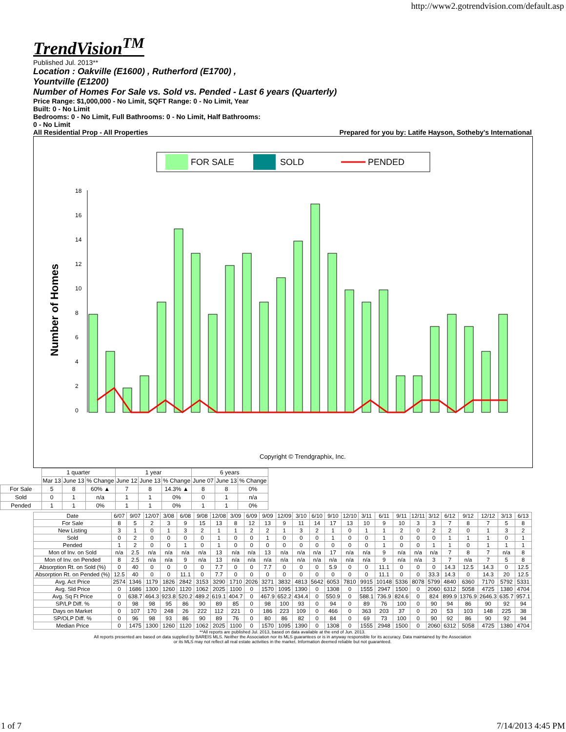http://www2.gotrendvision.com/default.asp
TrendVision<sup>TM</sup>
Published Jul. 2013**
Location : Oakville (E1600) , Rutherford (E1700) ,
Yountville (E1200)
Number of Homes For Sale vs. Sold vs. Pended - Last 6 years (Quarterly)
Price Range: $1,000,000 - No Limit, SQFT Range: 0 - No Limit, Year
Built: 0 - No Limit
Bedrooms: 0 - No Limit, Full Bathrooms: 0 - No Limit, Half Bathrooms:
0 - No Limit
All Residential Prop - All Properties Prepared for you by: Latife Hayson, Sotheby's International
FOR SALE
SOLD
PENDED
Number of Homes
18
16
14
12
10
8
6
4
2
0
Copyright © Trendgraphix, Inc.
| | 1 quarter | | | 1 year | | | 6 years | | |
| | Mar 13 | June 13 | % Change | June 12 | June 13 | % Change | June 07 | June 13 | % Change |
| For Sale | 5 | 8 | 60% ▲ | 7 | 8 | 14.3% ▲ | 8 | 8 | 0% |
| Sold | 0 | 1 | n/a | 1 | 1 | 0% | 0 | 1 | n/a |
| Pended | 1 | 1 | 0% | 1 | 1 | 0% | 1 | 1 | 0% |
| Date | 6/07 | 9/07 | 12/07 | 3/08 | 6/08 | 9/08 | 12/08 | 3/09 | 6/09 | 9/09 | 12/09 | 3/10 | 6/10 | 9/10 | 12/10 | 3/11 | 6/11 | 9/11 | 12/11 | 3/12 | 6/12 | 9/12 | 12/12 | 3/13 | 6/13 |
| For Sale | 8 | 5 | 2 | 3 | 9 | 15 | 13 | 8 | 12 | 13 | 9 | 11 | 14 | 17 | 13 | 10 | 9 | 10 | 3 | 3 | 7 | 8 | 7 | 5 | 8 |
| New Listing | 3 | 1 | 0 | 1 | 3 | 2 | 1 | 1 | 2 | 2 | 1 | 3 | 2 | 1 | 0 | 1 | 1 | 2 | 0 | 2 | 2 | 0 | 1 | 3 | 2 |
| Sold | 0 | 2 | 0 | 0 | 0 | 0 | 1 | 0 | 0 | 1 | 0 | 0 | 0 | 1 | 0 | 0 | 1 | 0 | 0 | 0 | 1 | 1 | 1 | 0 | 1 |
| Pended | 1 | 2 | 0 | 0 | 1 | 0 | 1 | 0 | 0 | 0 | 0 | 0 | 0 | 0 | 0 | 0 | 1 | 0 | 0 | 1 | 1 | 0 | 1 | 1 | 1 |
| Mon of Inv. on Sold | n/a | 2.5 | n/a | n/a | n/a | n/a | 13 | n/a | n/a | 13 | n/a | n/a | n/a | 17 | n/a | n/a | 9 | n/a | n/a | n/a | 7 | 8 | 7 | n/a | 8 |
| Mon of Inv. on Pended | 8 | 2.5 | n/a | n/a | 9 | n/a | 13 | n/a | n/a | n/a | n/a | n/a | n/a | n/a | n/a | n/a | 9 | n/a | n/a | 3 | 7 | n/a | 7 | 5 | 8 |
| Absorption Rt. on Sold (%) | 0 | 40 | 0 | 0 | 0 | 0 | 7.7 | 0 | 0 | 7.7 | 0 | 0 | 0 | 5.9 | 0 | 0 | 11.1 | 0 | 0 | 0 | 14.3 | 12.5 | 14.3 | 0 | 12.5 |
| Absorption Rt. on Pended (%) | 12.5 | 40 | 0 | 0 | 11.1 | 0 | 7.7 | 0 | 0 | 0 | 0 | 0 | 0 | 0 | 0 | 0 | 11.1 | 0 | 0 | 33.3 | 14.3 | 0 | 14.3 | 20 | 12.5 |
| Avg. Act Price | 2574 | 1346 | 1179 | 1826 | 2842 | 3153 | 3290 | 1710 | 2026 | 3271 | 3832 | 4813 | 5642 | 6053 | 7810 | 9915 | 10148 | 5336 | 8078 | 5799 | 4840 | 6360 | 7170 | 5792 | 5331 |
| Avg. Sld Price | 0 | 1686 | 1300 | 1260 | 1120 | 1062 | 2025 | 1100 | 0 | 1570 | 1095 | 1390 | 0 | 1308 | 0 | 1555 | 2947 | 1500 | 0 | 2060 | 6312 | 5058 | 4725 | 1380 | 4704 |
| Avg. Sq Ft Price | 0 | 638.7 | 464.3 | 923.8 | 520.2 | 489.2 | 619.1 | 404.7 | 0 | 467.9 | 652.2 | 434.4 | 0 | 550.9 | 0 | 588.1 | 736.9 | 824.6 | 0 | 824 | 899.9 | 1376.9 | 2646.3 | 635.7 | 957.1 |
| SP/LP Diff. % | 0 | 98 | 98 | 95 | 86 | 90 | 89 | 85 | 0 | 98 | 100 | 93 | 0 | 94 | 0 | 89 | 76 | 100 | 0 | 90 | 94 | 86 | 90 | 92 | 94 |
| Days on Market | 0 | 107 | 170 | 248 | 26 | 222 | 112 | 221 | 0 | 186 | 223 | 109 | 0 | 466 | 0 | 363 | 203 | 37 | 0 | 20 | 53 | 103 | 148 | 225 | 38 |
| SP/OLP Diff. % | 0 | 96 | 98 | 93 | 86 | 90 | 89 | 76 | 0 | 80 | 86 | 82 | 0 | 84 | 0 | 69 | 73 | 100 | 0 | 90 | 92 | 86 | 90 | 92 | 94 |
| Median Price | 0 | 1475 | 1300 | 1260 | 1120 | 1062 | 2025 | 1100 | 0 | 1570 | 1095 | 1390 | 0 | 1308 | 0 | 1555 | 2948 | 1500 | 0 | 2060 | 6312 | 5058 | 4725 | 1380 | 4704 |
**All reports are published Jul. 2013, based on data available at the end of Jun. 2013.
All reports presented are based on data supplied by BAREIS MLS. Neither the Association nor its MLS guarantees or is in anyway responsible for its accuracy. Data maintained by the Association
or its MLS may not reflect all real estate activities in the market. Information deemed reliable but not guaranteed.
1 of 7 7/14/2013 4:45 PM